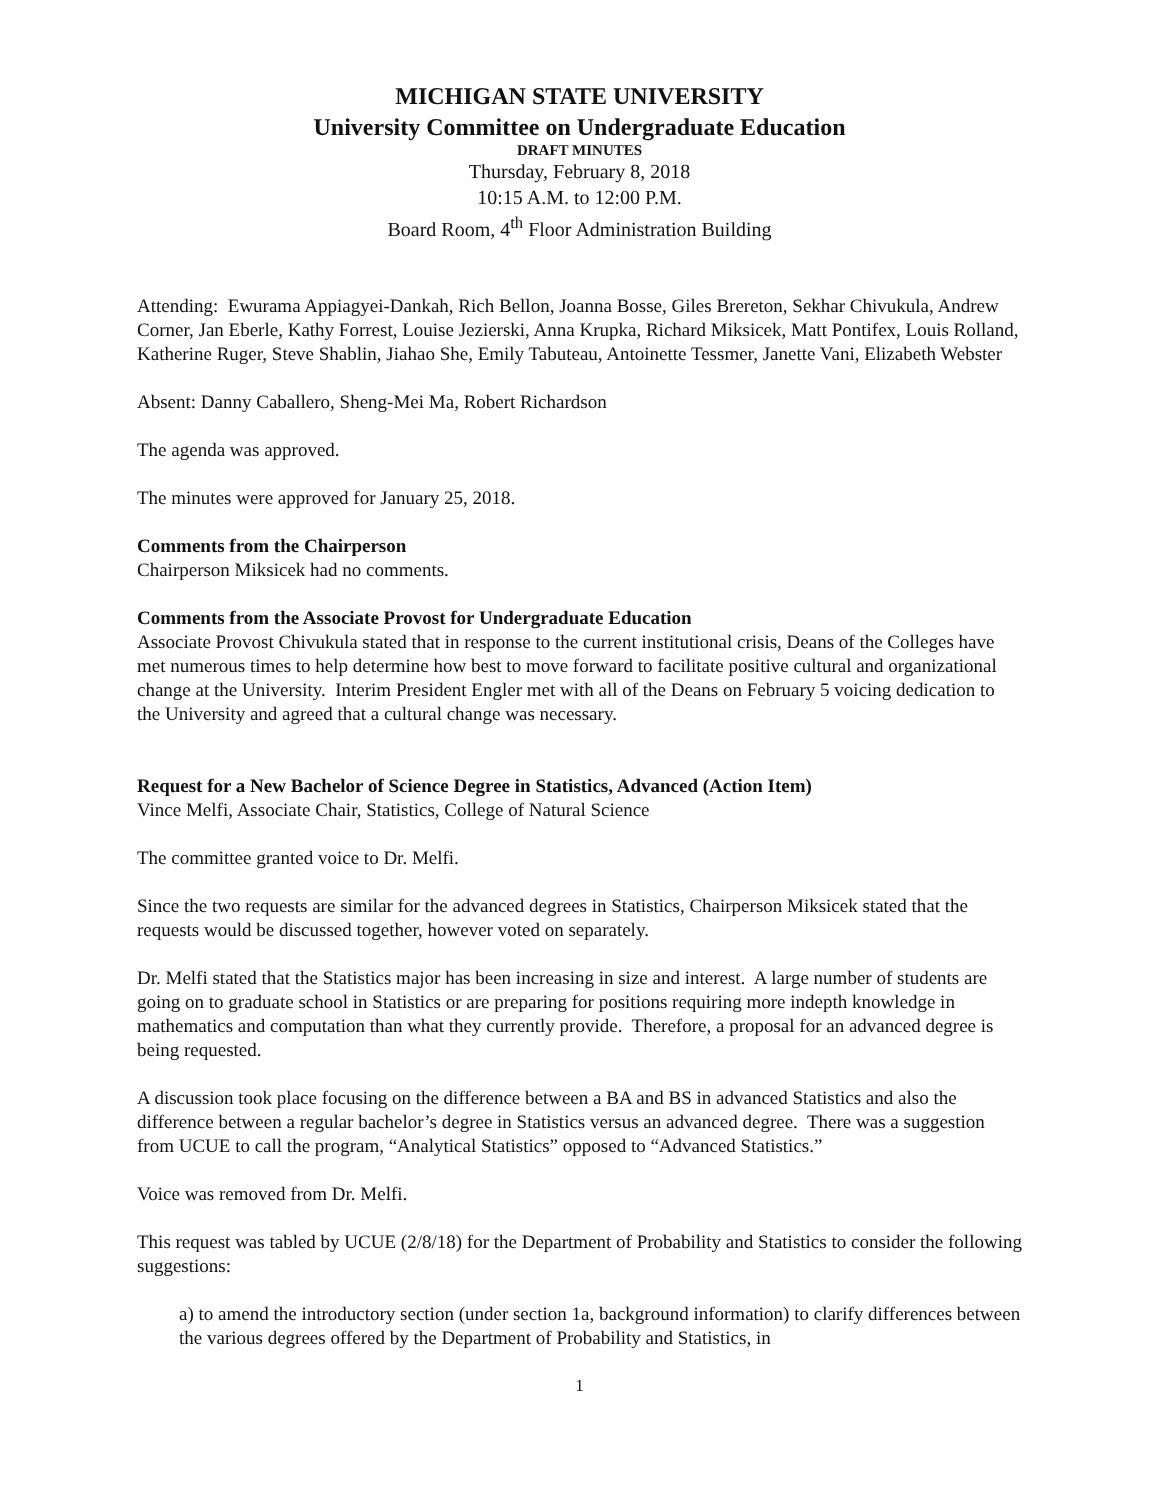MICHIGAN STATE UNIVERSITY
University Committee on Undergraduate Education
DRAFT MINUTES
Thursday, February 8, 2018
10:15 A.M. to 12:00 P.M.
Board Room, 4<sup>th</sup> Floor Administration Building
Attending: Ewurama Appiagyei-Dankah, Rich Bellon, Joanna Bosse, Giles Brereton, Sekhar Chivukula, Andrew Corner, Jan Eberle, Kathy Forrest, Louise Jezierski, Anna Krupka, Richard Miksicek, Matt Pontifex, Louis Rolland, Katherine Ruger, Steve Shablin, Jiahao She, Emily Tabuteau, Antoinette Tessmer, Janette Vani, Elizabeth Webster
Absent: Danny Caballero, Sheng-Mei Ma, Robert Richardson
The agenda was approved.
The minutes were approved for January 25, 2018.
Comments from the Chairperson
Chairperson Miksicek had no comments.
Comments from the Associate Provost for Undergraduate Education
Associate Provost Chivukula stated that in response to the current institutional crisis, Deans of the Colleges have met numerous times to help determine how best to move forward to facilitate positive cultural and organizational change at the University. Interim President Engler met with all of the Deans on February 5 voicing dedication to the University and agreed that a cultural change was necessary.
Request for a New Bachelor of Science Degree in Statistics, Advanced (Action Item)
Vince Melfi, Associate Chair, Statistics, College of Natural Science
The committee granted voice to Dr. Melfi.
Since the two requests are similar for the advanced degrees in Statistics, Chairperson Miksicek stated that the requests would be discussed together, however voted on separately.
Dr. Melfi stated that the Statistics major has been increasing in size and interest. A large number of students are going on to graduate school in Statistics or are preparing for positions requiring more indepth knowledge in mathematics and computation than what they currently provide. Therefore, a proposal for an advanced degree is being requested.
A discussion took place focusing on the difference between a BA and BS in advanced Statistics and also the difference between a regular bachelor’s degree in Statistics versus an advanced degree. There was a suggestion from UCUE to call the program, “Analytical Statistics” opposed to “Advanced Statistics.”
Voice was removed from Dr. Melfi.
This request was tabled by UCUE (2/8/18) for the Department of Probability and Statistics to consider the following suggestions:
a) to amend the introductory section (under section 1a, background information) to clarify differences between the various degrees offered by the Department of Probability and Statistics, in
1